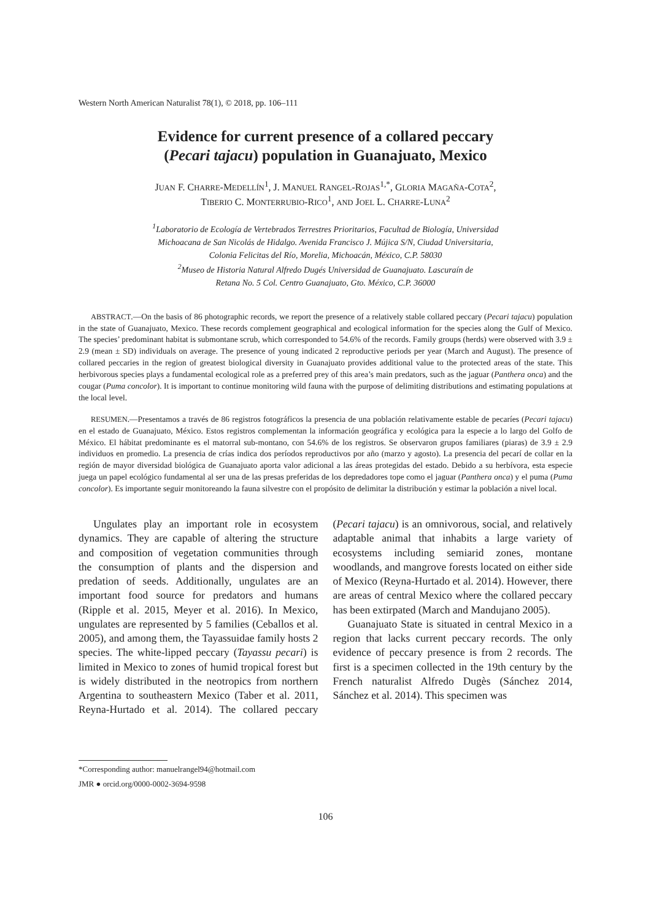Western North American Naturalist 78(1), © 2018, pp. 106–111
Evidence for current presence of a collared peccary
(Pecari tajacu) population in Guanajuato, Mexico
JUAN F. CHARRE-MEDELLÍN<sup>1</sup>, J. MANUEL RANGEL-ROJAS<sup>1,*</sup>, GLORIA MAGAÑA-COTA<sup>2</sup>,
TIBERIO C. MONTERRUBIO-RICO<sup>1</sup>, AND JOEL L. CHARRE-LUNA<sup>2</sup>
<sup>1</sup> Laboratorio de Ecología de Vertebrados Terrestres Prioritarios, Facultad de Biología, Universidad
Michoacana de San Nicolás de Hidalgo. Avenida Francisco J. Mújica S/N, Ciudad Universitaria,
Colonia Felicitas del Río, Morelia, Michoacán, México, C.P. 58030
<sup>2</sup> Museo de Historia Natural Alfredo Dugés Universidad de Guanajuato. Lascuraín de
Retana No. 5 Col. Centro Guanajuato, Gto. México, C.P. 36000
ABSTRACT.—On the basis of 86 photographic records, we report the presence of a relatively stable collared peccary (Pecari tajacu) population in the state of Guanajuato, Mexico. These records complement geographical and ecological information for the species along the Gulf of Mexico. The species’ predominant habitat is submontane scrub, which corresponded to 54.6% of the records. Family groups (herds) were observed with 3.9 ± 2.9 (mean ± SD) individuals on average. The presence of young indicated 2 reproductive periods per year (March and August). The presence of collared peccaries in the region of greatest biological diversity in Guanajuato provides additional value to the protected areas of the state. This herbivorous species plays a fundamental ecological role as a preferred prey of this area’s main predators, such as the jaguar (Panthera onca) and the cougar (Puma concolor). It is important to continue monitoring wild fauna with the purpose of delimiting distributions and estimating populations at the local level.
RESUMEN.—Presentamos a través de 86 registros fotográficos la presencia de una población relativamente estable de pecaríes (Pecari tajacu) en el estado de Guanajuato, México. Estos registros complementan la información geográfica y ecológica para la especie a lo largo del Golfo de México. El hábitat predominante es el matorral sub-montano, con 54.6% de los registros. Se observaron grupos familiares (piaras) de 3.9 ± 2.9 individuos en promedio. La presencia de crías indica dos períodos reproductivos por año (marzo y agosto). La presencia del pecarí de collar en la región de mayor diversidad biológica de Guanajuato aporta valor adicional a las áreas protegidas del estado. Debido a su herbívora, esta especie juega un papel ecológico fundamental al ser una de las presas preferidas de los depredadores tope como el jaguar (Panthera onca) y el puma (Puma concolor). Es importante seguir monitoreando la fauna silvestre con el propósito de delimitar la distribución y estimar la población a nivel local.
Ungulates play an important role in eco­system dynamics. They are capable of altering the structure and composition of vegetation communities through the consumption of plants and the dispersion and predation of seeds. Additionally, ungulates are an important food source for predators and humans (Ripple et al. 2015, Meyer et al. 2016). In Mexico, ungulates are represented by 5 families (Ceballos et al. 2005), and among them, the Tayassuidae family hosts 2 species. The white-lipped peccary (Tayassu pecari) is limited in Mexico to zones of humid tropical forest but is widely dis­tributed in the neotropics from northern Argentina to southeastern Mexico (Taber et al. 2011, Reyna-Hurtado et al. 2014). The collared peccary (Pecari tajacu) is an omnivorous, social, and relatively adaptable animal that inhabits a large variety of ecosystems includ­ing semiarid zones, montane woodlands, and mangrove forests located on either side of Mexico (Reyna-Hurtado et al. 2014). However, there are areas of central Mexico where the collared peccary has been extirpated (March and Mandujano 2005).
Guanajuato State is situated in central Mexico in a region that lacks current peccary records. The only evidence of peccary pres­ence is from 2 records. The first is a speci­men collected in the 19th century by the French naturalist Alfredo Dugès (Sánchez 2014, Sánchez et al. 2014). This specimen was
*Corresponding author: manuelrangel94@hotmail.com
JMR ● orcid.org/0000-0002-3694-9598
106